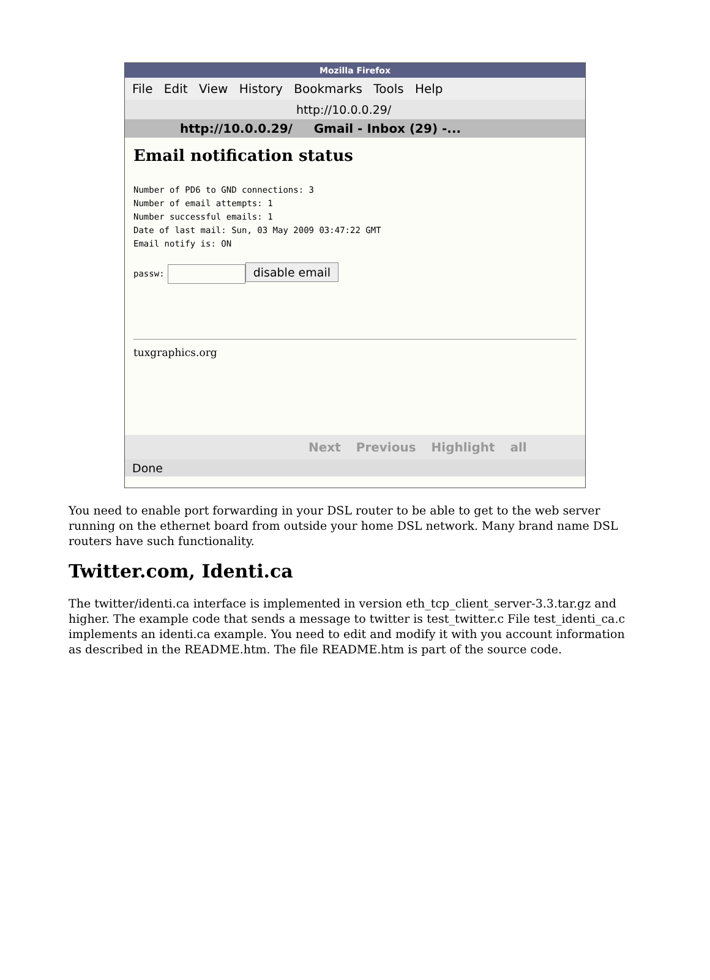Mozilla Firefox
File Edit View History Bookmarks Tools Help
http://10.0.0.29/
http://10.0.0.29/ Gmail - Inbox (29) -...
Email notification status
Number of PD6 to GND connections: 3
Number of email attempts: 1
Number successful emails: 1
Date of last mail: Sun, 03 May 2009 03:47:22 GMT
Email notify is: ON
passw: disable email
tuxgraphics.org
Next Previous Highlight all
Done
You need to enable port forwarding in your DSL router to be able to get to the web server running on the ethernet board from outside your home DSL network. Many brand name DSL routers have such functionality.
Twitter.com, Identi.ca
The twitter/identi.ca interface is implemented in version eth_tcp_client_server-3.3.tar.gz and higher. The example code that sends a message to twitter is test_twitter.c File test_identi_ca.c implements an identi.ca example. You need to edit and modify it with you account information as described in the README.htm. The file README.htm is part of the source code.